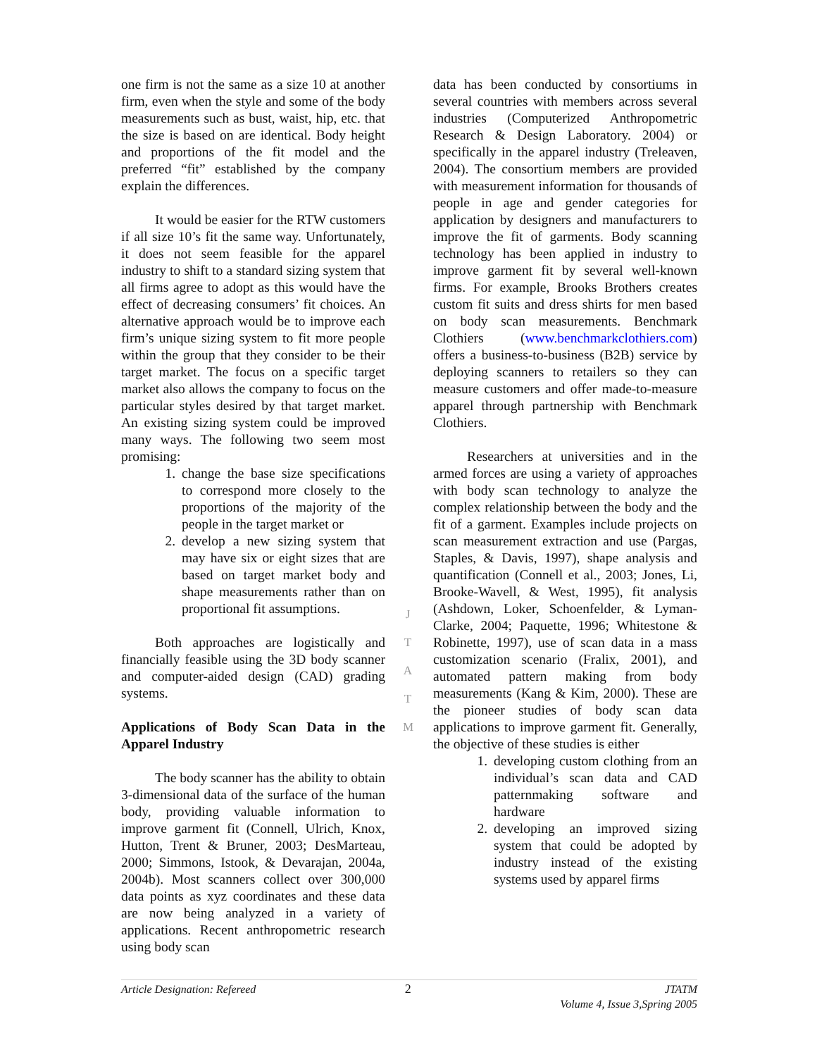one firm is not the same as a size 10 at another firm, even when the style and some of the body measurements such as bust, waist, hip, etc. that the size is based on are identical. Body height and proportions of the fit model and the preferred “fit” established by the company explain the differences.
It would be easier for the RTW customers if all size 10’s fit the same way. Unfortunately, it does not seem feasible for the apparel industry to shift to a standard sizing system that all firms agree to adopt as this would have the effect of decreasing consumers’ fit choices. An alternative approach would be to improve each firm’s unique sizing system to fit more people within the group that they consider to be their target market. The focus on a specific target market also allows the company to focus on the particular styles desired by that target market. An existing sizing system could be improved many ways. The following two seem most promising:
1. change the base size specifications to correspond more closely to the proportions of the majority of the people in the target market or
2. develop a new sizing system that may have six or eight sizes that are based on target market body and shape measurements rather than on proportional fit assumptions.
Both approaches are logistically and financially feasible using the 3D body scanner and computer-aided design (CAD) grading systems.
Applications of Body Scan Data in the Apparel Industry
The body scanner has the ability to obtain 3-dimensional data of the surface of the human body, providing valuable information to improve garment fit (Connell, Ulrich, Knox, Hutton, Trent & Bruner, 2003; DesMarteau, 2000; Simmons, Istook, & Devarajan, 2004a, 2004b). Most scanners collect over 300,000 data points as xyz coordinates and these data are now being analyzed in a variety of applications. Recent anthropometric research using body scan
J
T
A
T
M
data has been conducted by consortiums in several countries with members across several industries (Computerized Anthropometric Research & Design Laboratory. 2004) or specifically in the apparel industry (Treleaven, 2004). The consortium members are provided with measurement information for thousands of people in age and gender categories for application by designers and manufacturers to improve the fit of garments. Body scanning technology has been applied in industry to improve garment fit by several well-known firms. For example, Brooks Brothers creates custom fit suits and dress shirts for men based on body scan measurements. Benchmark Clothiers (www.benchmarkclothiers.com) offers a business-to-business (B2B) service by deploying scanners to retailers so they can measure customers and offer made-to-measure apparel through partnership with Benchmark Clothiers.
Researchers at universities and in the armed forces are using a variety of approaches with body scan technology to analyze the complex relationship between the body and the fit of a garment. Examples include projects on scan measurement extraction and use (Pargas, Staples, & Davis, 1997), shape analysis and quantification (Connell et al., 2003; Jones, Li, Brooke-Wavell, & West, 1995), fit analysis (Ashdown, Loker, Schoenfelder, & Lyman-Clarke, 2004; Paquette, 1996; Whitestone & Robinette, 1997), use of scan data in a mass customization scenario (Fralix, 2001), and automated pattern making from body measurements (Kang & Kim, 2000). These are the pioneer studies of body scan data applications to improve garment fit. Generally, the objective of these studies is either
1. developing custom clothing from an individual’s scan data and CAD patternmaking software and hardware
2. developing an improved sizing system that could be adopted by industry instead of the existing systems used by apparel firms
Article Designation: Refereed 2 JTATM
Volume 4, Issue 3,Spring 2005